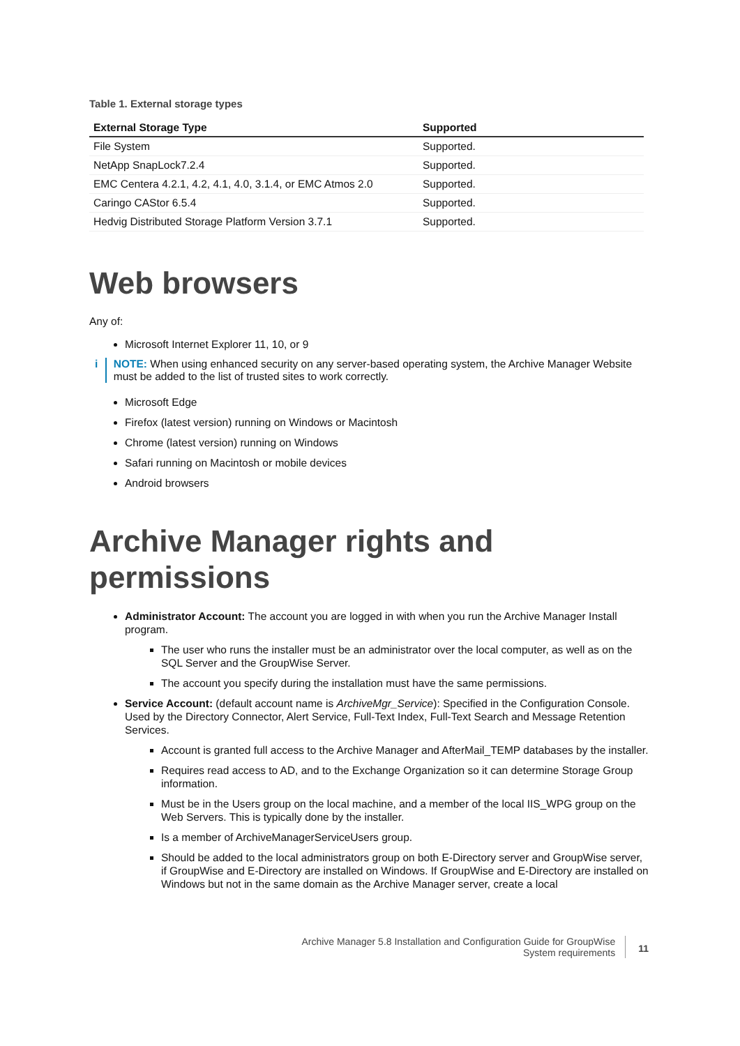Table 1. External storage types
| External Storage Type | Supported |
| --- | --- |
| File System | Supported. |
| NetApp SnapLock7.2.4 | Supported. |
| EMC Centera 4.2.1, 4.2, 4.1, 4.0, 3.1.4, or EMC Atmos 2.0 | Supported. |
| Caringo CAStor 6.5.4 | Supported. |
| Hedvig Distributed Storage Platform Version 3.7.1 | Supported. |
Web browsers
Any of:
Microsoft Internet Explorer 11, 10, or 9
i NOTE: When using enhanced security on any server-based operating system, the Archive Manager Website must be added to the list of trusted sites to work correctly.
Microsoft Edge
Firefox (latest version) running on Windows or Macintosh
Chrome (latest version) running on Windows
Safari running on Macintosh or mobile devices
Android browsers
Archive Manager rights and permissions
Administrator Account: The account you are logged in with when you run the Archive Manager Install program.
The user who runs the installer must be an administrator over the local computer, as well as on the SQL Server and the GroupWise Server.
The account you specify during the installation must have the same permissions.
Service Account: (default account name is ArchiveMgr_Service): Specified in the Configuration Console. Used by the Directory Connector, Alert Service, Full-Text Index, Full-Text Search and Message Retention Services.
Account is granted full access to the Archive Manager and AfterMail_TEMP databases by the installer.
Requires read access to AD, and to the Exchange Organization so it can determine Storage Group information.
Must be in the Users group on the local machine, and a member of the local IIS_WPG group on the Web Servers. This is typically done by the installer.
Is a member of ArchiveManagerServiceUsers group.
Should be added to the local administrators group on both E-Directory server and GroupWise server, if GroupWise and E-Directory are installed on Windows. If GroupWise and E-Directory are installed on Windows but not in the same domain as the Archive Manager server, create a local
Archive Manager 5.8 Installation and Configuration Guide for GroupWise
System requirements
11